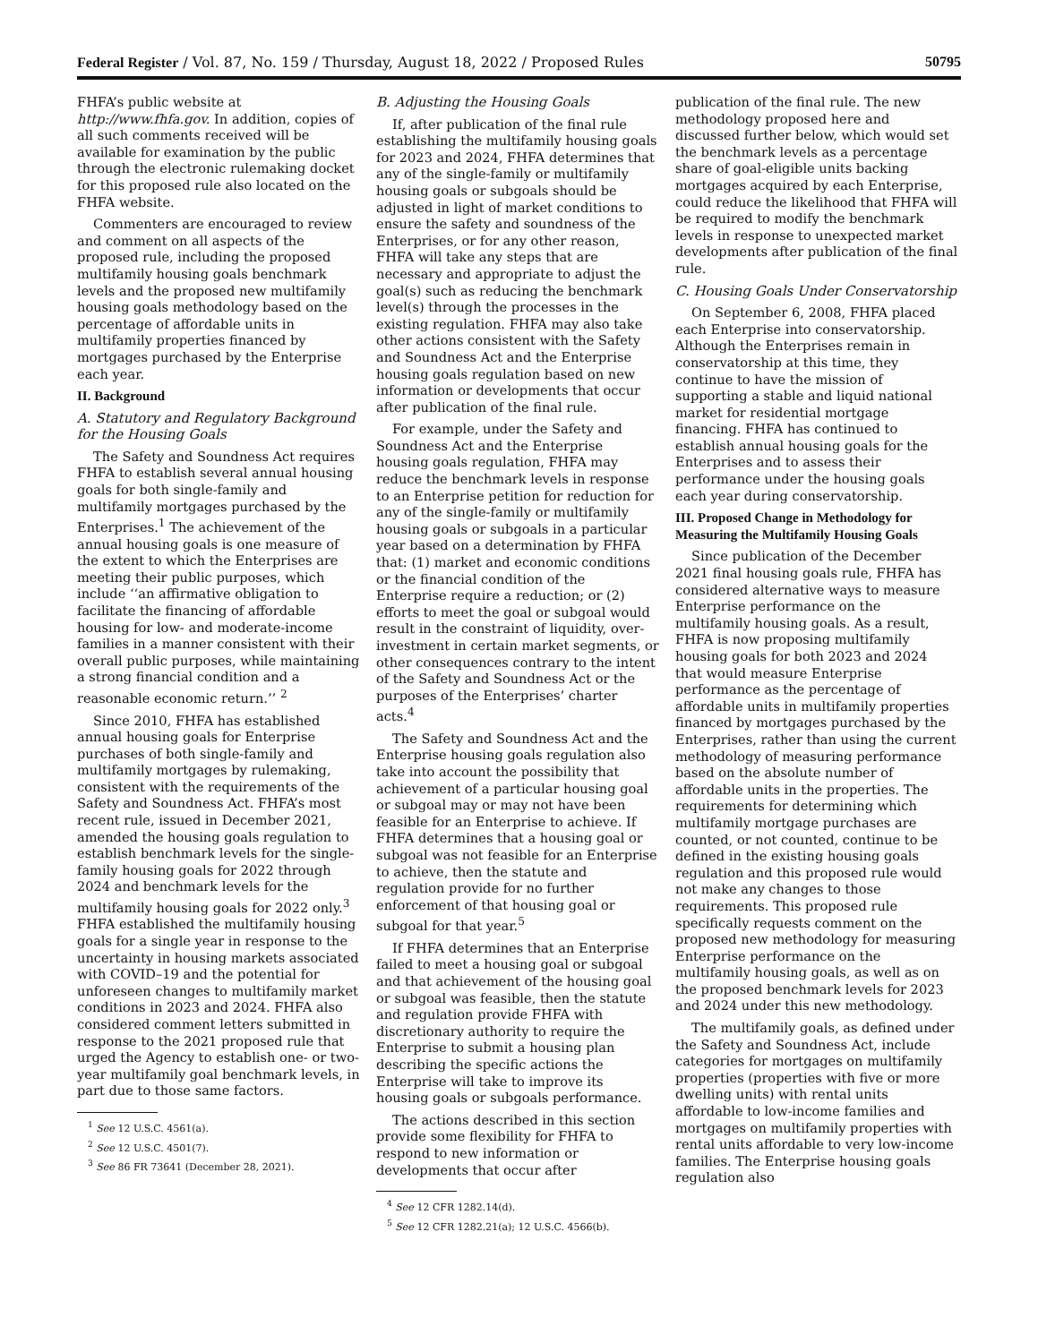Federal Register / Vol. 87, No. 159 / Thursday, August 18, 2022 / Proposed Rules 50795
FHFA’s public website at http://www.fhfa.gov. In addition, copies of all such comments received will be available for examination by the public through the electronic rulemaking docket for this proposed rule also located on the FHFA website.
Commenters are encouraged to review and comment on all aspects of the proposed rule, including the proposed multifamily housing goals benchmark levels and the proposed new multifamily housing goals methodology based on the percentage of affordable units in multifamily properties financed by mortgages purchased by the Enterprise each year.
II. Background
A. Statutory and Regulatory Background for the Housing Goals
The Safety and Soundness Act requires FHFA to establish several annual housing goals for both single-family and multifamily mortgages purchased by the Enterprises.<sup>1</sup> The achievement of the annual housing goals is one measure of the extent to which the Enterprises are meeting their public purposes, which include ‘‘an affirmative obligation to facilitate the financing of affordable housing for low- and moderate-income families in a manner consistent with their overall public purposes, while maintaining a strong financial condition and a reasonable economic return.’’ <sup>2</sup>
Since 2010, FHFA has established annual housing goals for Enterprise purchases of both single-family and multifamily mortgages by rulemaking, consistent with the requirements of the Safety and Soundness Act. FHFA’s most recent rule, issued in December 2021, amended the housing goals regulation to establish benchmark levels for the single-family housing goals for 2022 through 2024 and benchmark levels for the multifamily housing goals for 2022 only.<sup>3</sup> FHFA established the multifamily housing goals for a single year in response to the uncertainty in housing markets associated with COVID–19 and the potential for unforeseen changes to multifamily market conditions in 2023 and 2024. FHFA also considered comment letters submitted in response to the 2021 proposed rule that urged the Agency to establish one- or two-year multifamily goal benchmark levels, in part due to those same factors.
<sup>1</sup> See 12 U.S.C. 4561(a).
<sup>2</sup> See 12 U.S.C. 4501(7).
<sup>3</sup> See 86 FR 73641 (December 28, 2021).
B. Adjusting the Housing Goals
If, after publication of the final rule establishing the multifamily housing goals for 2023 and 2024, FHFA determines that any of the single-family or multifamily housing goals or subgoals should be adjusted in light of market conditions to ensure the safety and soundness of the Enterprises, or for any other reason, FHFA will take any steps that are necessary and appropriate to adjust the goal(s) such as reducing the benchmark level(s) through the processes in the existing regulation. FHFA may also take other actions consistent with the Safety and Soundness Act and the Enterprise housing goals regulation based on new information or developments that occur after publication of the final rule.
For example, under the Safety and Soundness Act and the Enterprise housing goals regulation, FHFA may reduce the benchmark levels in response to an Enterprise petition for reduction for any of the single-family or multifamily housing goals or subgoals in a particular year based on a determination by FHFA that: (1) market and economic conditions or the financial condition of the Enterprise require a reduction; or (2) efforts to meet the goal or subgoal would result in the constraint of liquidity, over-investment in certain market segments, or other consequences contrary to the intent of the Safety and Soundness Act or the purposes of the Enterprises’ charter acts.<sup>4</sup>
The Safety and Soundness Act and the Enterprise housing goals regulation also take into account the possibility that achievement of a particular housing goal or subgoal may or may not have been feasible for an Enterprise to achieve. If FHFA determines that a housing goal or subgoal was not feasible for an Enterprise to achieve, then the statute and regulation provide for no further enforcement of that housing goal or subgoal for that year.<sup>5</sup>
If FHFA determines that an Enterprise failed to meet a housing goal or subgoal and that achievement of the housing goal or subgoal was feasible, then the statute and regulation provide FHFA with discretionary authority to require the Enterprise to submit a housing plan describing the specific actions the Enterprise will take to improve its housing goals or subgoals performance.
The actions described in this section provide some flexibility for FHFA to respond to new information or developments that occur after
<sup>4</sup> See 12 CFR 1282.14(d).
<sup>5</sup> See 12 CFR 1282.21(a); 12 U.S.C. 4566(b).
publication of the final rule. The new methodology proposed here and discussed further below, which would set the benchmark levels as a percentage share of goal-eligible units backing mortgages acquired by each Enterprise, could reduce the likelihood that FHFA will be required to modify the benchmark levels in response to unexpected market developments after publication of the final rule.
C. Housing Goals Under Conservatorship
On September 6, 2008, FHFA placed each Enterprise into conservatorship. Although the Enterprises remain in conservatorship at this time, they continue to have the mission of supporting a stable and liquid national market for residential mortgage financing. FHFA has continued to establish annual housing goals for the Enterprises and to assess their performance under the housing goals each year during conservatorship.
III. Proposed Change in Methodology for Measuring the Multifamily Housing Goals
Since publication of the December 2021 final housing goals rule, FHFA has considered alternative ways to measure Enterprise performance on the multifamily housing goals. As a result, FHFA is now proposing multifamily housing goals for both 2023 and 2024 that would measure Enterprise performance as the percentage of affordable units in multifamily properties financed by mortgages purchased by the Enterprises, rather than using the current methodology of measuring performance based on the absolute number of affordable units in the properties. The requirements for determining which multifamily mortgage purchases are counted, or not counted, continue to be defined in the existing housing goals regulation and this proposed rule would not make any changes to those requirements. This proposed rule specifically requests comment on the proposed new methodology for measuring Enterprise performance on the multifamily housing goals, as well as on the proposed benchmark levels for 2023 and 2024 under this new methodology.
The multifamily goals, as defined under the Safety and Soundness Act, include categories for mortgages on multifamily properties (properties with five or more dwelling units) with rental units affordable to low-income families and mortgages on multifamily properties with rental units affordable to very low-income families. The Enterprise housing goals regulation also